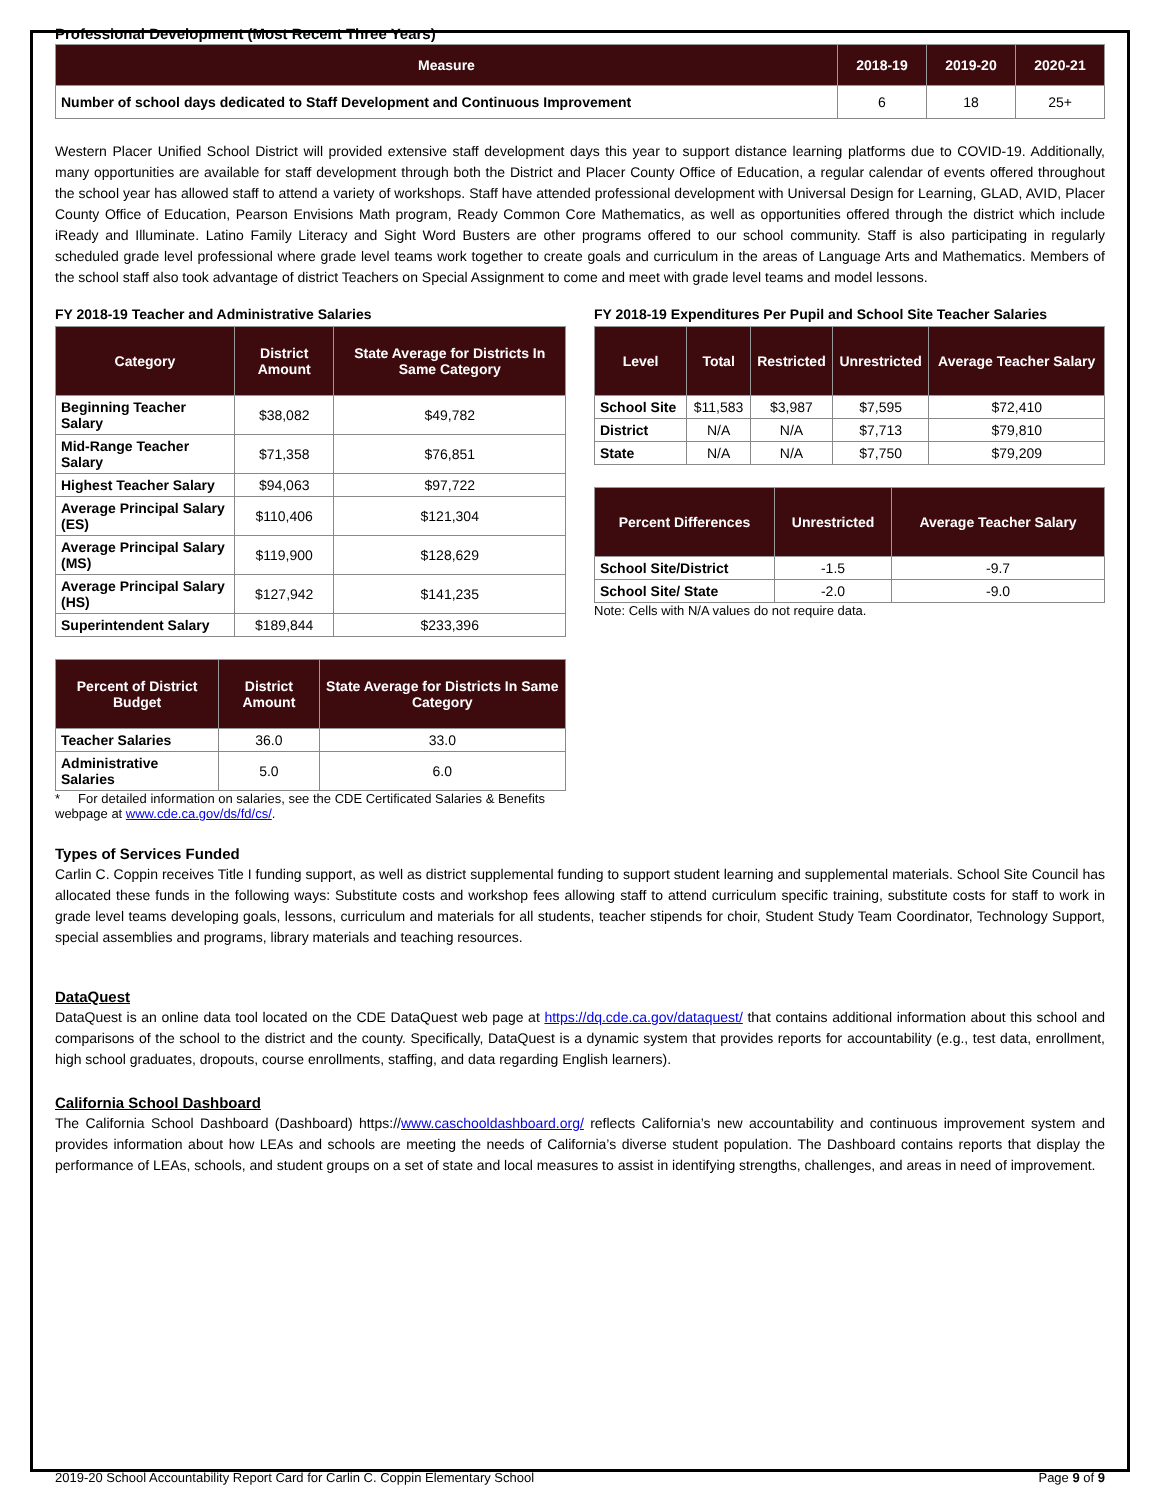Professional Development (Most Recent Three Years)
| Measure | 2018-19 | 2019-20 | 2020-21 |
| --- | --- | --- | --- |
| Number of school days dedicated to Staff Development and Continuous Improvement | 6 | 18 | 25+ |
Western Placer Unified School District will provided extensive staff development days this year to support distance learning platforms due to COVID-19. Additionally, many opportunities are available for staff development through both the District and Placer County Office of Education, a regular calendar of events offered throughout the school year has allowed staff to attend a variety of workshops. Staff have attended professional development with Universal Design for Learning, GLAD, AVID, Placer County Office of Education, Pearson Envisions Math program, Ready Common Core Mathematics, as well as opportunities offered through the district which include iReady and Illuminate. Latino Family Literacy and Sight Word Busters are other programs offered to our school community. Staff is also participating in regularly scheduled grade level professional where grade level teams work together to create goals and curriculum in the areas of Language Arts and Mathematics. Members of the school staff also took advantage of district Teachers on Special Assignment to come and meet with grade level teams and model lessons.
FY 2018-19 Teacher and Administrative Salaries
| Category | District Amount | State Average for Districts In Same Category |
| --- | --- | --- |
| Beginning Teacher Salary | $38,082 | $49,782 |
| Mid-Range Teacher Salary | $71,358 | $76,851 |
| Highest Teacher Salary | $94,063 | $97,722 |
| Average Principal Salary (ES) | $110,406 | $121,304 |
| Average Principal Salary (MS) | $119,900 | $128,629 |
| Average Principal Salary (HS) | $127,942 | $141,235 |
| Superintendent Salary | $189,844 | $233,396 |
| Percent of District Budget | District Amount | State Average for Districts In Same Category |
| --- | --- | --- |
| Teacher Salaries | 36.0 | 33.0 |
| Administrative Salaries | 5.0 | 6.0 |
* For detailed information on salaries, see the CDE Certificated Salaries & Benefits webpage at www.cde.ca.gov/ds/fd/cs/.
FY 2018-19 Expenditures Per Pupil and School Site Teacher Salaries
| Level | Total | Restricted | Unrestricted | Average Teacher Salary |
| --- | --- | --- | --- | --- |
| School Site | $11,583 | $3,987 | $7,595 | $72,410 |
| District | N/A | N/A | $7,713 | $79,810 |
| State | N/A | N/A | $7,750 | $79,209 |
| Percent Differences | Unrestricted | Average Teacher Salary |
| --- | --- | --- |
| School Site/District | -1.5 | -9.7 |
| School Site/ State | -2.0 | -9.0 |
Note: Cells with N/A values do not require data.
Types of Services Funded
Carlin C. Coppin receives Title I funding support, as well as district supplemental funding to support student learning and supplemental materials. School Site Council has allocated these funds in the following ways: Substitute costs and workshop fees allowing staff to attend curriculum specific training, substitute costs for staff to work in grade level teams developing goals, lessons, curriculum and materials for all students, teacher stipends for choir, Student Study Team Coordinator, Technology Support, special assemblies and programs, library materials and teaching resources.
DataQuest
DataQuest is an online data tool located on the CDE DataQuest web page at https://dq.cde.ca.gov/dataquest/ that contains additional information about this school and comparisons of the school to the district and the county. Specifically, DataQuest is a dynamic system that provides reports for accountability (e.g., test data, enrollment, high school graduates, dropouts, course enrollments, staffing, and data regarding English learners).
California School Dashboard
The California School Dashboard (Dashboard) https://www.caschooldashboard.org/ reflects California’s new accountability and continuous improvement system and provides information about how LEAs and schools are meeting the needs of California’s diverse student population. The Dashboard contains reports that display the performance of LEAs, schools, and student groups on a set of state and local measures to assist in identifying strengths, challenges, and areas in need of improvement.
2019-20 School Accountability Report Card for Carlin C. Coppin Elementary School Page 9 of 9